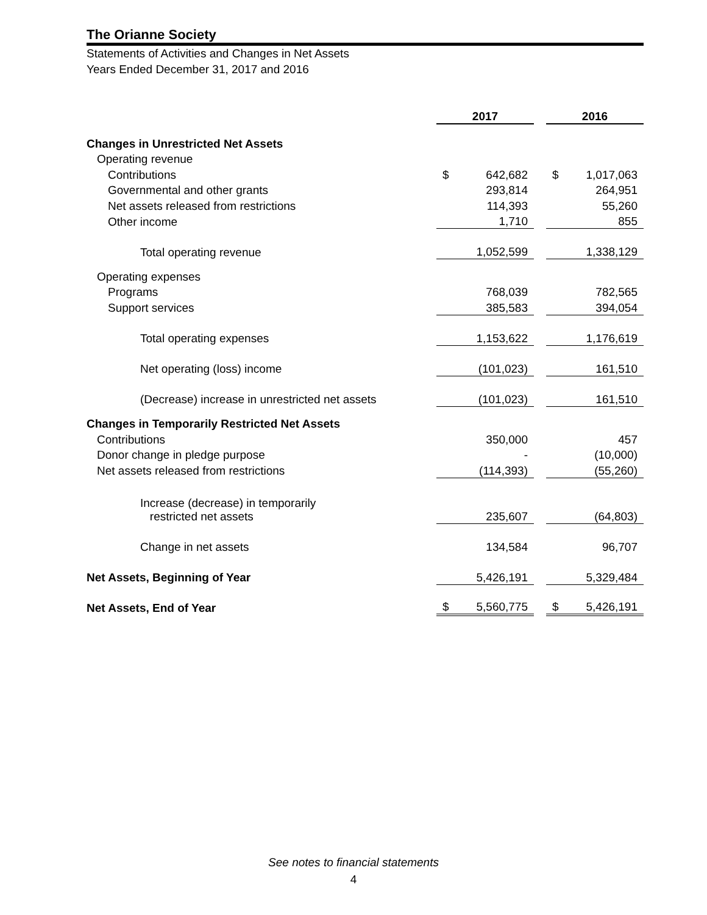The Orianne Society
Statements of Activities and Changes in Net Assets
Years Ended December 31, 2017 and 2016
| | 2017 | | | 2016 | |
| Changes in Unrestricted Net Assets | | | | | |
| Operating revenue | | | | | |
| Contributions | $ | 642,682 | | $ | 1,017,063 |
| Governmental and other grants | | 293,814 | | | 264,951 |
| Net assets released from restrictions | | 114,393 | | | 55,260 |
| Other income | | 1,710 | | | 855 |
| Total operating revenue | | 1,052,599 | | | 1,338,129 |
| Operating expenses | | | | | |
| Programs | | 768,039 | | | 782,565 |
| Support services | | 385,583 | | | 394,054 |
| Total operating expenses | | 1,153,622 | | | 1,176,619 |
| Net operating (loss) income | | (101,023) | | | 161,510 |
| (Decrease) increase in unrestricted net assets | | (101,023) | | | 161,510 |
| Changes in Temporarily Restricted Net Assets | | | | | |
| Contributions | | 350,000 | | | 457 |
| Donor change in pledge purpose | | - | | | (10,000) |
| Net assets released from restrictions | | (114,393) | | | (55,260) |
| Increase (decrease) in temporarily restricted net assets | | 235,607 | | | (64,803) |
| Change in net assets | | 134,584 | | | 96,707 |
| Net Assets, Beginning of Year | | 5,426,191 | | | 5,329,484 |
| Net Assets, End of Year | $ | 5,560,775 | | $ | 5,426,191 |
See notes to financial statements
4